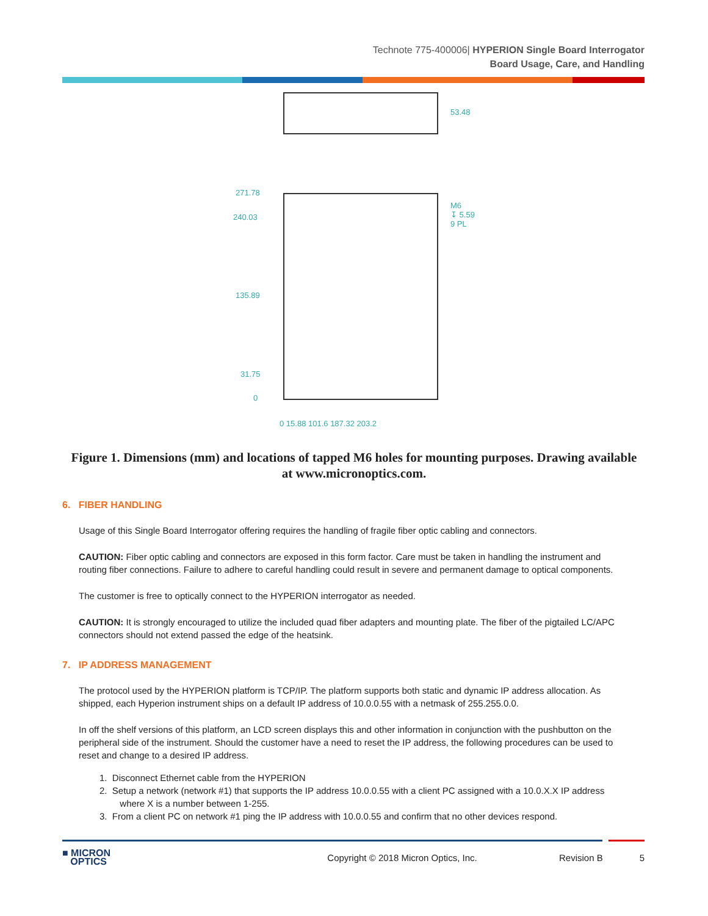Technote 775-400006| HYPERION Single Board Interrogator
Board Usage, Care, and Handling
53.48
271.78
240.03
135.89
31.75
0
M6
↧ 5.59
9 PL
0 15.88 101.6 187.32 203.2
Figure 1. Dimensions (mm) and locations of tapped M6 holes for mounting purposes. Drawing available at www.micronoptics.com.
6. FIBER HANDLING
Usage of this Single Board Interrogator offering requires the handling of fragile fiber optic cabling and connectors.
CAUTION: Fiber optic cabling and connectors are exposed in this form factor. Care must be taken in handling the instrument and routing fiber connections. Failure to adhere to careful handling could result in severe and permanent damage to optical components.
The customer is free to optically connect to the HYPERION interrogator as needed.
CAUTION: It is strongly encouraged to utilize the included quad fiber adapters and mounting plate. The fiber of the pigtailed LC/APC connectors should not extend passed the edge of the heatsink.
7. IP ADDRESS MANAGEMENT
The protocol used by the HYPERION platform is TCP/IP. The platform supports both static and dynamic IP address allocation. As shipped, each Hyperion instrument ships on a default IP address of 10.0.0.55 with a netmask of 255.255.0.0.
In off the shelf versions of this platform, an LCD screen displays this and other information in conjunction with the pushbutton on the peripheral side of the instrument. Should the customer have a need to reset the IP address, the following procedures can be used to reset and change to a desired IP address.
1. Disconnect Ethernet cable from the HYPERION
2. Setup a network (network #1) that supports the IP address 10.0.0.55 with a client PC assigned with a 10.0.X.X IP address
where X is a number between 1-255.
3. From a client PC on network #1 ping the IP address with 10.0.0.55 and confirm that no other devices respond.
■ MICRON
OPTICS
Copyright © 2018 Micron Optics, Inc.
Revision B 5